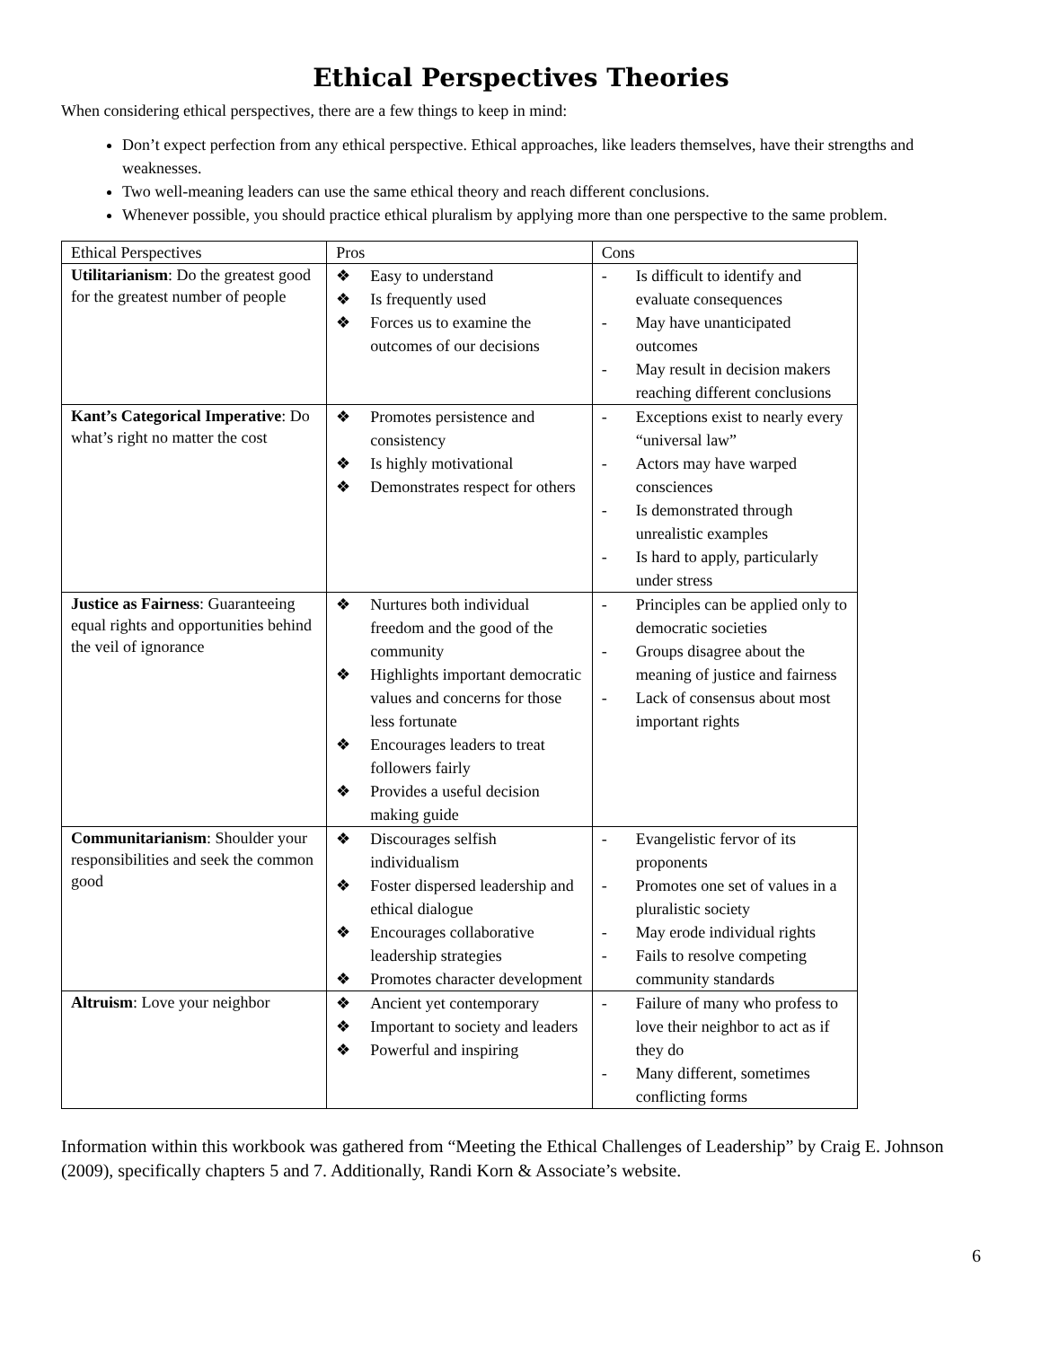Ethical Perspectives Theories
When considering ethical perspectives, there are a few things to keep in mind:
Don’t expect perfection from any ethical perspective. Ethical approaches, like leaders themselves, have their strengths and weaknesses.
Two well-meaning leaders can use the same ethical theory and reach different conclusions.
Whenever possible, you should practice ethical pluralism by applying more than one perspective to the same problem.
| Ethical Perspectives | Pros | Cons |
| Utilitarianism : Do the greatest good for the greatest number of people | ❖ Easy to understand ❖ Is frequently used ❖ Forces us to examine the outcomes of our decisions | - Is difficult to identify and evaluate consequences - May have unanticipated outcomes - May result in decision makers reaching different conclusions |
| Kant’s Categorical Imperative : Do what’s right no matter the cost | ❖ Promotes persistence and consistency ❖ Is highly motivational ❖ Demonstrates respect for others | - Exceptions exist to nearly every “universal law” - Actors may have warped consciences - Is demonstrated through unrealistic examples - Is hard to apply, particularly under stress |
| Justice as Fairness : Guaranteeing equal rights and opportunities behind the veil of ignorance | ❖ Nurtures both individual freedom and the good of the community ❖ Highlights important democratic values and concerns for those less fortunate ❖ Encourages leaders to treat followers fairly ❖ Provides a useful decision making guide | - Principles can be applied only to democratic societies - Groups disagree about the meaning of justice and fairness - Lack of consensus about most important rights |
| Communitarianism : Shoulder your responsibilities and seek the common good | ❖ Discourages selfish individualism ❖ Foster dispersed leadership and ethical dialogue ❖ Encourages collaborative leadership strategies ❖ Promotes character development | - Evangelistic fervor of its proponents - Promotes one set of values in a pluralistic society - May erode individual rights - Fails to resolve competing community standards |
| Altruism : Love your neighbor | ❖ Ancient yet contemporary ❖ Important to society and leaders ❖ Powerful and inspiring | - Failure of many who profess to love their neighbor to act as if they do - Many different, sometimes conflicting forms |
Information within this workbook was gathered from “Meeting the Ethical Challenges of Leadership” by Craig E. Johnson (2009), specifically chapters 5 and 7. Additionally, Randi Korn & Associate’s website.
6